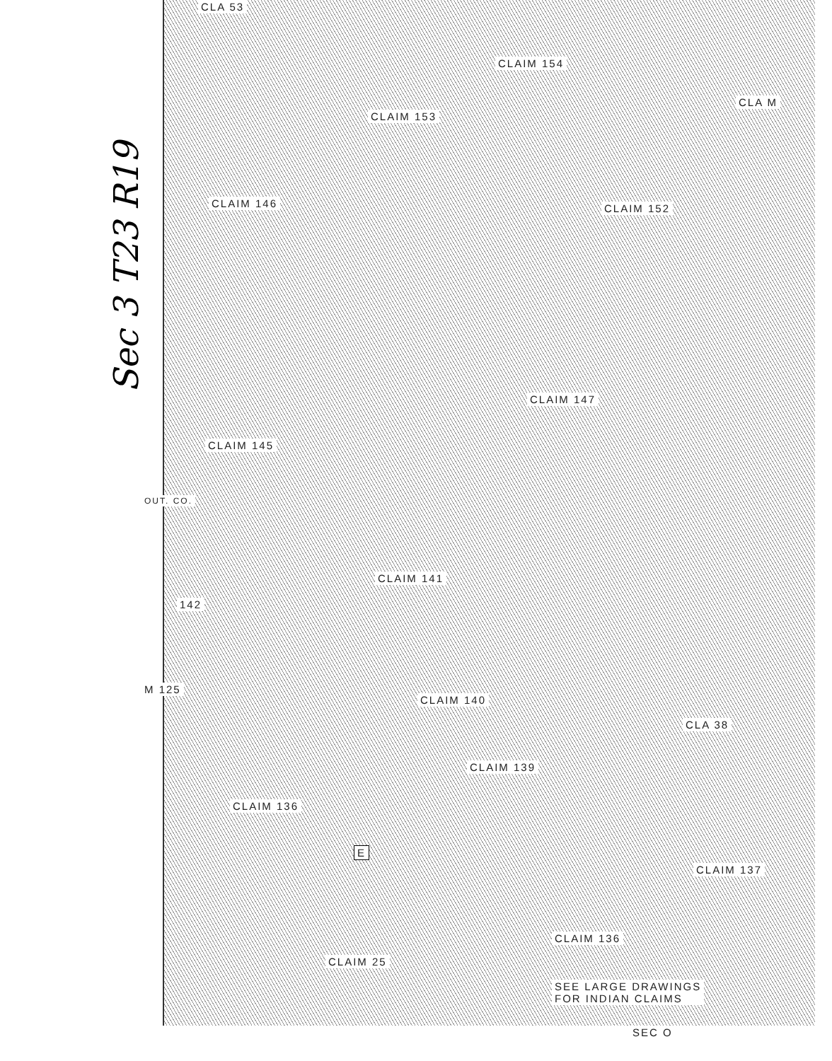Sec 3 T23 R19
CLA 53
CLAIM 154
CLA M
CLAIM 153
CLAIM 146 CLAIM 152
CLAIM 147
CLAIM 145
CLAIM 141
142
M 125
CLAIM 140
CLA 38
CLAIM 139
CLAIM 136
E
CLAIM 137
CLAIM 136
CLAIM 25
SEE LARGE DRAWINGS
FOR INDIAN CLAIMS
SEC O
OUT. CO.